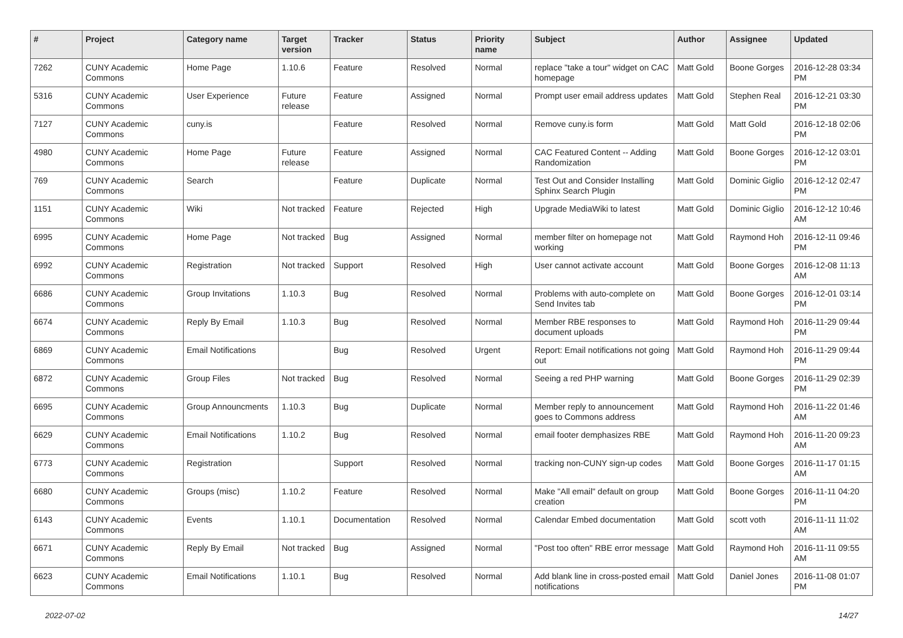| # | Project | Category name | Target version | Tracker | Status | Priority name | Subject | Author | Assignee | Updated |
| --- | --- | --- | --- | --- | --- | --- | --- | --- | --- | --- |
| 7262 | CUNY Academic Commons | Home Page | 1.10.6 | Feature | Resolved | Normal | replace "take a tour" widget on CAC homepage | Matt Gold | Boone Gorges | 2016-12-28 03:34 PM |
| 5316 | CUNY Academic Commons | User Experience | Future release | Feature | Assigned | Normal | Prompt user email address updates | Matt Gold | Stephen Real | 2016-12-21 03:30 PM |
| 7127 | CUNY Academic Commons | cuny.is | | Feature | Resolved | Normal | Remove cuny.is form | Matt Gold | Matt Gold | 2016-12-18 02:06 PM |
| 4980 | CUNY Academic Commons | Home Page | Future release | Feature | Assigned | Normal | CAC Featured Content -- Adding Randomization | Matt Gold | Boone Gorges | 2016-12-12 03:01 PM |
| 769 | CUNY Academic Commons | Search | | Feature | Duplicate | Normal | Test Out and Consider Installing Sphinx Search Plugin | Matt Gold | Dominic Giglio | 2016-12-12 02:47 PM |
| 1151 | CUNY Academic Commons | Wiki | Not tracked | Feature | Rejected | High | Upgrade MediaWiki to latest | Matt Gold | Dominic Giglio | 2016-12-12 10:46 AM |
| 6995 | CUNY Academic Commons | Home Page | Not tracked | Bug | Assigned | Normal | member filter on homepage not working | Matt Gold | Raymond Hoh | 2016-12-11 09:46 PM |
| 6992 | CUNY Academic Commons | Registration | Not tracked | Support | Resolved | High | User cannot activate account | Matt Gold | Boone Gorges | 2016-12-08 11:13 AM |
| 6686 | CUNY Academic Commons | Group Invitations | 1.10.3 | Bug | Resolved | Normal | Problems with auto-complete on Send Invites tab | Matt Gold | Boone Gorges | 2016-12-01 03:14 PM |
| 6674 | CUNY Academic Commons | Reply By Email | 1.10.3 | Bug | Resolved | Normal | Member RBE responses to document uploads | Matt Gold | Raymond Hoh | 2016-11-29 09:44 PM |
| 6869 | CUNY Academic Commons | Email Notifications | | Bug | Resolved | Urgent | Report: Email notifications not going out | Matt Gold | Raymond Hoh | 2016-11-29 09:44 PM |
| 6872 | CUNY Academic Commons | Group Files | Not tracked | Bug | Resolved | Normal | Seeing a red PHP warning | Matt Gold | Boone Gorges | 2016-11-29 02:39 PM |
| 6695 | CUNY Academic Commons | Group Announcments | 1.10.3 | Bug | Duplicate | Normal | Member reply to announcement goes to Commons address | Matt Gold | Raymond Hoh | 2016-11-22 01:46 AM |
| 6629 | CUNY Academic Commons | Email Notifications | 1.10.2 | Bug | Resolved | Normal | email footer demphasizes RBE | Matt Gold | Raymond Hoh | 2016-11-20 09:23 AM |
| 6773 | CUNY Academic Commons | Registration | | Support | Resolved | Normal | tracking non-CUNY sign-up codes | Matt Gold | Boone Gorges | 2016-11-17 01:15 AM |
| 6680 | CUNY Academic Commons | Groups (misc) | 1.10.2 | Feature | Resolved | Normal | Make "All email" default on group creation | Matt Gold | Boone Gorges | 2016-11-11 04:20 PM |
| 6143 | CUNY Academic Commons | Events | 1.10.1 | Documentation | Resolved | Normal | Calendar Embed documentation | Matt Gold | scott voth | 2016-11-11 11:02 AM |
| 6671 | CUNY Academic Commons | Reply By Email | Not tracked | Bug | Assigned | Normal | "Post too often" RBE error message | Matt Gold | Raymond Hoh | 2016-11-11 09:55 AM |
| 6623 | CUNY Academic Commons | Email Notifications | 1.10.1 | Bug | Resolved | Normal | Add blank line in cross-posted email notifications | Matt Gold | Daniel Jones | 2016-11-08 01:07 PM |
2022-07-02 14/27